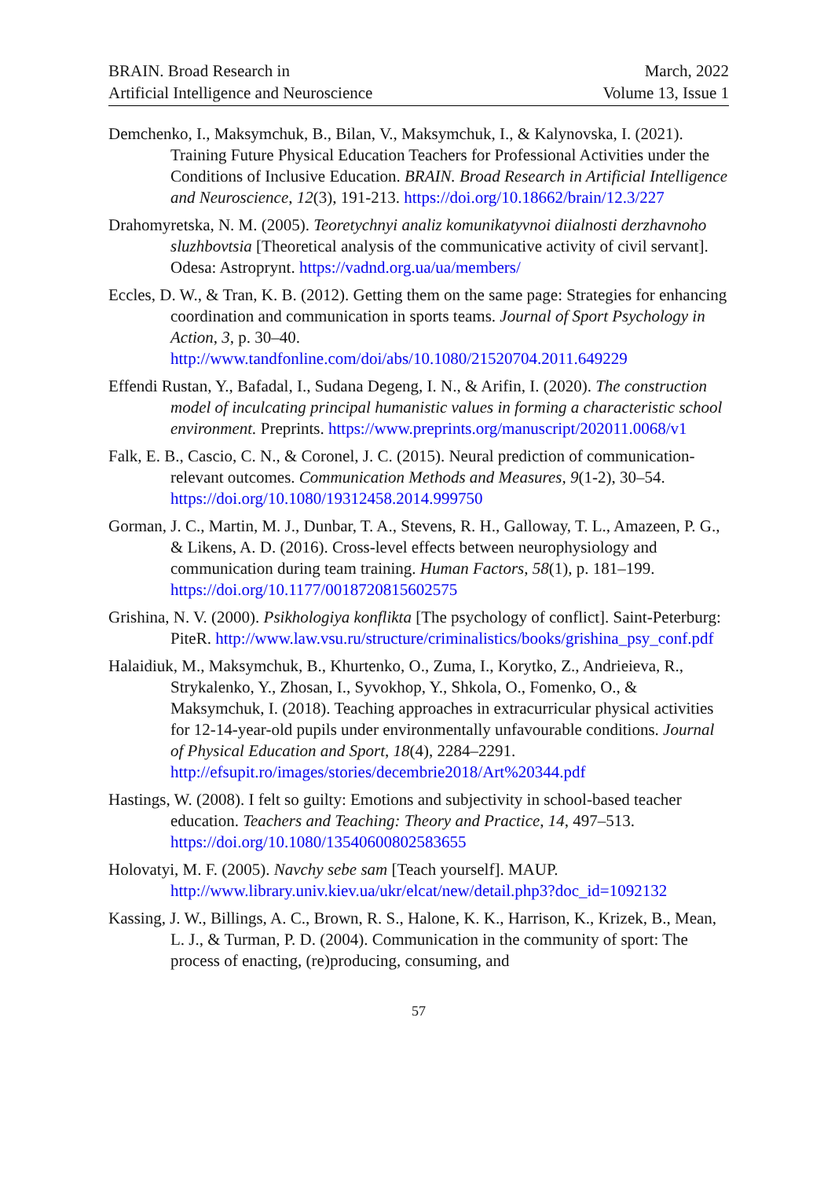BRAIN. Broad Research in
Artificial Intelligence and Neuroscience
March, 2022
Volume 13, Issue 1
Demchenko, I., Maksymchuk, B., Bilan, V., Maksymchuk, I., & Kalynovska, I. (2021). Training Future Physical Education Teachers for Professional Activities under the Conditions of Inclusive Education. BRAIN. Broad Research in Artificial Intelligence and Neuroscience, 12(3), 191-213. https://doi.org/10.18662/brain/12.3/227
Drahomyretska, N. M. (2005). Teoretychnyi analiz komunikatyvnoi diialnosti derzhavnoho sluzhbovtsia [Theoretical analysis of the communicative activity of civil servant]. Odesa: Astroprynt. https://vadnd.org.ua/ua/members/
Eccles, D. W., & Tran, K. B. (2012). Getting them on the same page: Strategies for enhancing coordination and communication in sports teams. Journal of Sport Psychology in Action, 3, p. 30–40. http://www.tandfonline.com/doi/abs/10.1080/21520704.2011.649229
Effendi Rustan, Y., Bafadal, I., Sudana Degeng, I. N., & Arifin, I. (2020). The construction model of inculcating principal humanistic values in forming a characteristic school environment. Preprints. https://www.preprints.org/manuscript/202011.0068/v1
Falk, E. B., Cascio, C. N., & Coronel, J. C. (2015). Neural prediction of communication-relevant outcomes. Communication Methods and Measures, 9(1-2), 30–54. https://doi.org/10.1080/19312458.2014.999750
Gorman, J. C., Martin, M. J., Dunbar, T. A., Stevens, R. H., Galloway, T. L., Amazeen, P. G., & Likens, A. D. (2016). Cross-level effects between neurophysiology and communication during team training. Human Factors, 58(1), p. 181–199. https://doi.org/10.1177/0018720815602575
Grishina, N. V. (2000). Psikhologiya konflikta [The psychology of conflict]. Saint-Peterburg: PiteR. http://www.law.vsu.ru/structure/criminalistics/books/grishina_psy_conf.pdf
Halaidiuk, M., Maksymchuk, B., Khurtenko, O., Zuma, I., Korytko, Z., Andrieieva, R., Strykalenko, Y., Zhosan, I., Syvokhop, Y., Shkola, O., Fomenko, O., & Maksymchuk, I. (2018). Teaching approaches in extracurricular physical activities for 12-14-year-old pupils under environmentally unfavourable conditions. Journal of Physical Education and Sport, 18(4), 2284–2291. http://efsupit.ro/images/stories/decembrie2018/Art%20344.pdf
Hastings, W. (2008). I felt so guilty: Emotions and subjectivity in school-based teacher education. Teachers and Teaching: Theory and Practice, 14, 497–513. https://doi.org/10.1080/13540600802583655
Holovatyi, M. F. (2005). Navchy sebe sam [Teach yourself]. MAUP. http://www.library.univ.kiev.ua/ukr/elcat/new/detail.php3?doc_id=1092132
Kassing, J. W., Billings, A. C., Brown, R. S., Halone, K. K., Harrison, K., Krizek, B., Mean, L. J., & Turman, P. D. (2004). Communication in the community of sport: The process of enacting, (re)producing, consuming, and
57